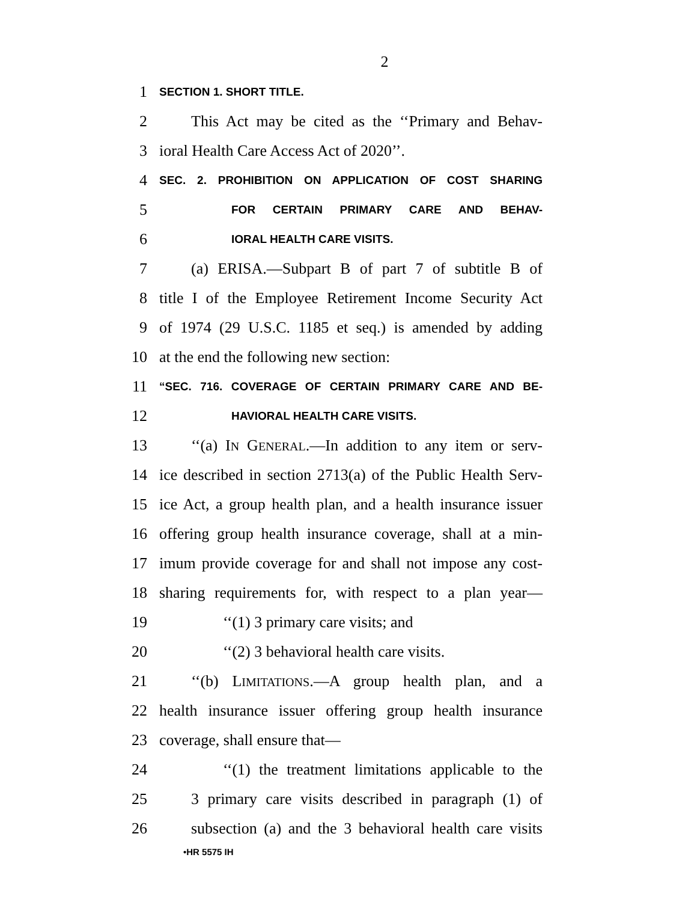2
1 SECTION 1. SHORT TITLE.
2 This Act may be cited as the ‘‘Primary and Behav-
3 ioral Health Care Access Act of 2020’’.
4 SEC. 2. PROHIBITION ON APPLICATION OF COST SHARING
5 FOR CERTAIN PRIMARY CARE AND BEHAV-
6 IORAL HEALTH CARE VISITS.
7 (a) ERISA.—Subpart B of part 7 of subtitle B of
8 title I of the Employee Retirement Income Security Act
9 of 1974 (29 U.S.C. 1185 et seq.) is amended by adding
10 at the end the following new section:
11 “SEC. 716. COVERAGE OF CERTAIN PRIMARY CARE AND BE-
12 HAVIORAL HEALTH CARE VISITS.
13 ‘‘(a) IN GENERAL.—In addition to any item or serv-
14 ice described in section 2713(a) of the Public Health Serv-
15 ice Act, a group health plan, and a health insurance issuer
16 offering group health insurance coverage, shall at a min-
17 imum provide coverage for and shall not impose any cost-
18 sharing requirements for, with respect to a plan year—
19 ‘‘(1) 3 primary care visits; and
20 ‘‘(2) 3 behavioral health care visits.
21 ‘‘(b) LIMITATIONS.—A group health plan, and a
22 health insurance issuer offering group health insurance
23 coverage, shall ensure that—
24 ‘‘(1) the treatment limitations applicable to the
25 3 primary care visits described in paragraph (1) of
26 subsection (a) and the 3 behavioral health care visits
•HR 5575 IH